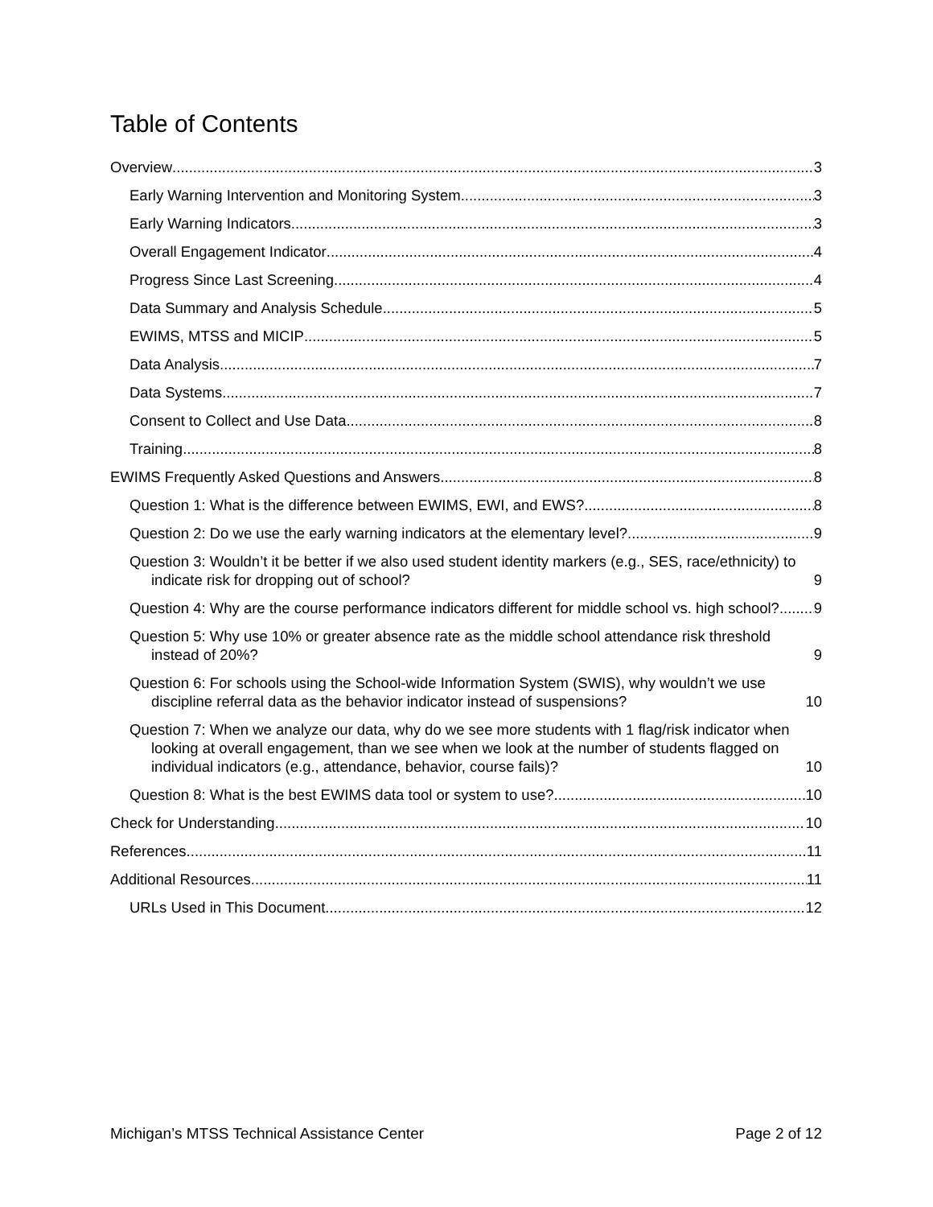Table of Contents
Overview 3
Early Warning Intervention and Monitoring System 3
Early Warning Indicators 3
Overall Engagement Indicator 4
Progress Since Last Screening 4
Data Summary and Analysis Schedule 5
EWIMS, MTSS and MICIP 5
Data Analysis 7
Data Systems 7
Consent to Collect and Use Data 8
Training 8
EWIMS Frequently Asked Questions and Answers 8
Question 1: What is the difference between EWIMS, EWI, and EWS? 8
Question 2: Do we use the early warning indicators at the elementary level? 9
Question 3: Wouldn’t it be better if we also used student identity markers (e.g., SES, race/ethnicity) to indicate risk for dropping out of school? 9
Question 4: Why are the course performance indicators different for middle school vs. high school? 9
Question 5: Why use 10% or greater absence rate as the middle school attendance risk threshold instead of 20%? 9
Question 6: For schools using the School-wide Information System (SWIS), why wouldn’t we use discipline referral data as the behavior indicator instead of suspensions? 10
Question 7: When we analyze our data, why do we see more students with 1 flag/risk indicator when looking at overall engagement, than we see when we look at the number of students flagged on individual indicators (e.g., attendance, behavior, course fails)? 10
Question 8: What is the best EWIMS data tool or system to use? 10
Check for Understanding 10
References 11
Additional Resources 11
URLs Used in This Document 12
Michigan’s MTSS Technical Assistance Center Page 2 of 12